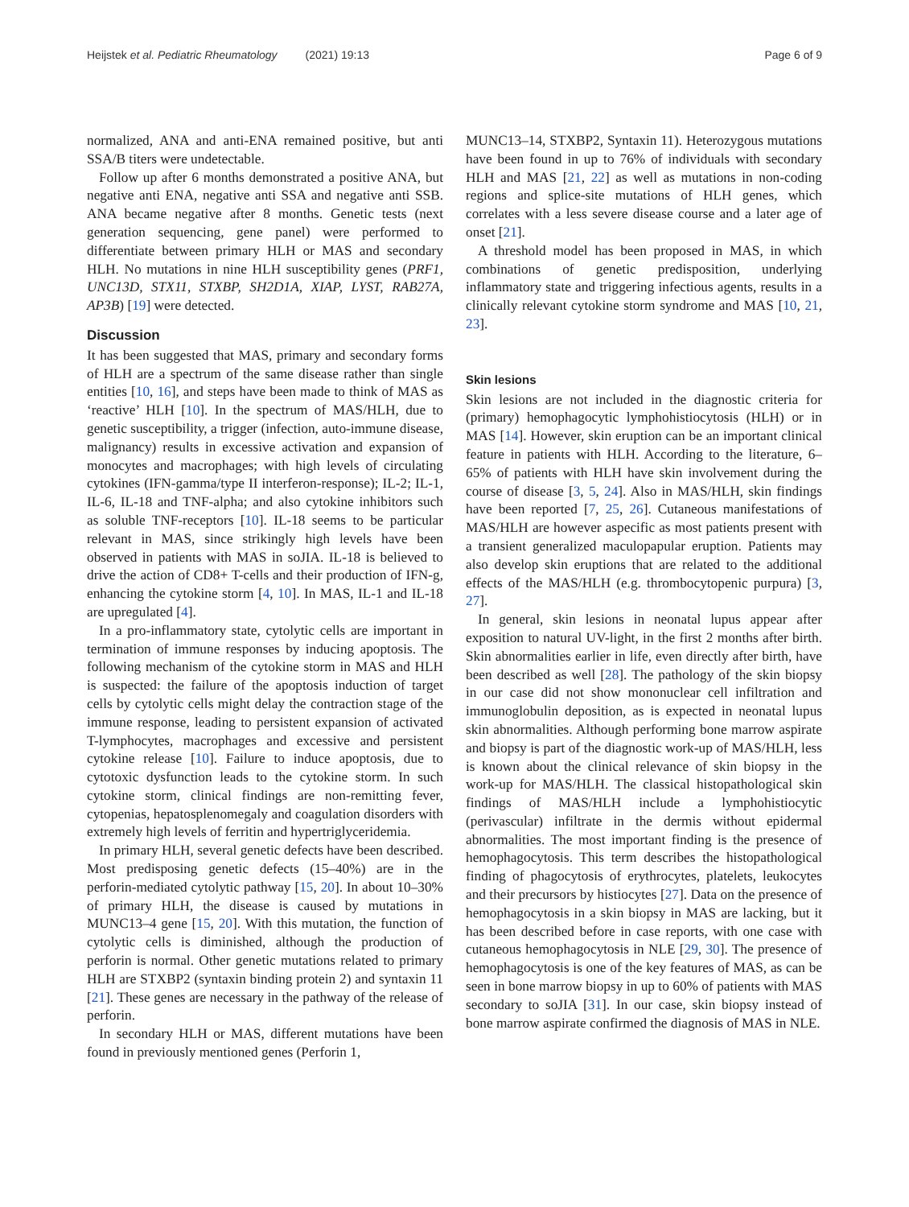Heijstek et al. Pediatric Rheumatology (2021) 19:13 Page 6 of 9
normalized, ANA and anti-ENA remained positive, but anti SSA/B titers were undetectable.
Follow up after 6 months demonstrated a positive ANA, but negative anti ENA, negative anti SSA and negative anti SSB. ANA became negative after 8 months. Genetic tests (next generation sequencing, gene panel) were performed to differentiate between primary HLH or MAS and secondary HLH. No mutations in nine HLH susceptibility genes (PRF1, UNC13D, STX11, STXBP, SH2D1A, XIAP, LYST, RAB27A, AP3B) [19] were detected.
Discussion
It has been suggested that MAS, primary and secondary forms of HLH are a spectrum of the same disease rather than single entities [10, 16], and steps have been made to think of MAS as ‘reactive’ HLH [10]. In the spectrum of MAS/HLH, due to genetic susceptibility, a trigger (infection, auto-immune disease, malignancy) results in excessive activation and expansion of monocytes and macrophages; with high levels of circulating cytokines (IFN-gamma/type II interferon-response); IL-2; IL-1, IL-6, IL-18 and TNF-alpha; and also cytokine inhibitors such as soluble TNF-receptors [10]. IL-18 seems to be particular relevant in MAS, since strikingly high levels have been observed in patients with MAS in soJIA. IL-18 is believed to drive the action of CD8+ T-cells and their production of IFN-g, enhancing the cytokine storm [4, 10]. In MAS, IL-1 and IL-18 are upregulated [4].
In a pro-inflammatory state, cytolytic cells are important in termination of immune responses by inducing apoptosis. The following mechanism of the cytokine storm in MAS and HLH is suspected: the failure of the apoptosis induction of target cells by cytolytic cells might delay the contraction stage of the immune response, leading to persistent expansion of activated T-lymphocytes, macrophages and excessive and persistent cytokine release [10]. Failure to induce apoptosis, due to cytotoxic dysfunction leads to the cytokine storm. In such cytokine storm, clinical findings are non-remitting fever, cytopenias, hepatosplenomegaly and coagulation disorders with extremely high levels of ferritin and hypertriglyceridemia.
In primary HLH, several genetic defects have been described. Most predisposing genetic defects (15–40%) are in the perforin-mediated cytolytic pathway [15, 20]. In about 10–30% of primary HLH, the disease is caused by mutations in MUNC13–4 gene [15, 20]. With this mutation, the function of cytolytic cells is diminished, although the production of perforin is normal. Other genetic mutations related to primary HLH are STXBP2 (syntaxin binding protein 2) and syntaxin 11 [21]. These genes are necessary in the pathway of the release of perforin.
In secondary HLH or MAS, different mutations have been found in previously mentioned genes (Perforin 1,
MUNC13–14, STXBP2, Syntaxin 11). Heterozygous mutations have been found in up to 76% of individuals with secondary HLH and MAS [21, 22] as well as mutations in non-coding regions and splice-site mutations of HLH genes, which correlates with a less severe disease course and a later age of onset [21].
A threshold model has been proposed in MAS, in which combinations of genetic predisposition, underlying inflammatory state and triggering infectious agents, results in a clinically relevant cytokine storm syndrome and MAS [10, 21, 23].
Skin lesions
Skin lesions are not included in the diagnostic criteria for (primary) hemophagocytic lymphohistiocytosis (HLH) or in MAS [14]. However, skin eruption can be an important clinical feature in patients with HLH. According to the literature, 6–65% of patients with HLH have skin involvement during the course of disease [3, 5, 24]. Also in MAS/HLH, skin findings have been reported [7, 25, 26]. Cutaneous manifestations of MAS/HLH are however aspecific as most patients present with a transient generalized maculopapular eruption. Patients may also develop skin eruptions that are related to the additional effects of the MAS/HLH (e.g. thrombocytopenic purpura) [3, 27].
In general, skin lesions in neonatal lupus appear after exposition to natural UV-light, in the first 2 months after birth. Skin abnormalities earlier in life, even directly after birth, have been described as well [28]. The pathology of the skin biopsy in our case did not show mononuclear cell infiltration and immunoglobulin deposition, as is expected in neonatal lupus skin abnormalities. Although performing bone marrow aspirate and biopsy is part of the diagnostic work-up of MAS/HLH, less is known about the clinical relevance of skin biopsy in the work-up for MAS/HLH. The classical histopathological skin findings of MAS/HLH include a lymphohistiocytic (perivascular) infiltrate in the dermis without epidermal abnormalities. The most important finding is the presence of hemophagocytosis. This term describes the histopathological finding of phagocytosis of erythrocytes, platelets, leukocytes and their precursors by histiocytes [27]. Data on the presence of hemophagocytosis in a skin biopsy in MAS are lacking, but it has been described before in case reports, with one case with cutaneous hemophagocytosis in NLE [29, 30]. The presence of hemophagocytosis is one of the key features of MAS, as can be seen in bone marrow biopsy in up to 60% of patients with MAS secondary to soJIA [31]. In our case, skin biopsy instead of bone marrow aspirate confirmed the diagnosis of MAS in NLE.